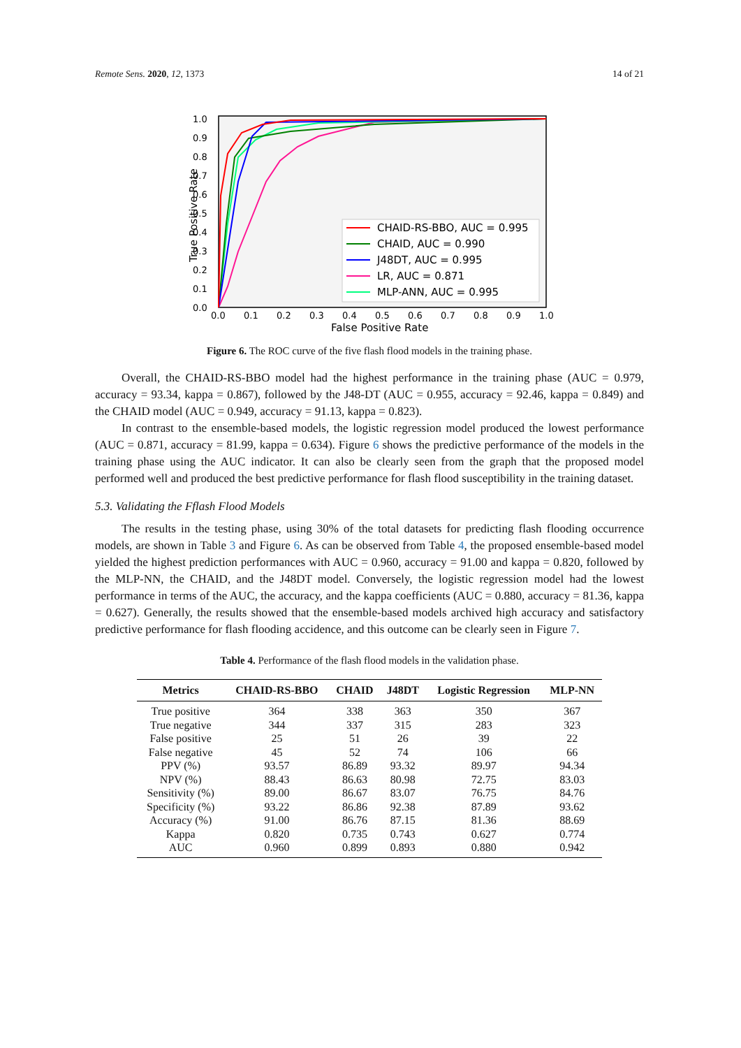Remote Sens. 2020, 12, 1373 14 of 21
0.0
0.1
0.2
0.3
0.4
0.5
0.6
0.7
0.8
0.9
1.0
0.0
0.1
0.2
0.3
0.4
0.5
0.6
0.7
0.8
0.9
1.0
False Positive Rate
True Positive Rate
CHAID-RS-BBO, AUC = 0.995
CHAID, AUC = 0.990
J48DT, AUC = 0.995
LR, AUC = 0.871
MLP-ANN, AUC = 0.995
Figure 6. The ROC curve of the five flash flood models in the training phase.
Overall, the CHAID-RS-BBO model had the highest performance in the training phase (AUC = 0.979, accuracy = 93.34, kappa = 0.867), followed by the J48-DT (AUC = 0.955, accuracy = 92.46, kappa = 0.849) and the CHAID model (AUC = 0.949, accuracy = 91.13, kappa = 0.823).
In contrast to the ensemble-based models, the logistic regression model produced the lowest performance (AUC = 0.871, accuracy = 81.99, kappa = 0.634). Figure 6 shows the predictive performance of the models in the training phase using the AUC indicator. It can also be clearly seen from the graph that the proposed model performed well and produced the best predictive performance for flash flood susceptibility in the training dataset.
5.3. Validating the Fflash Flood Models
The results in the testing phase, using 30% of the total datasets for predicting flash flooding occurrence models, are shown in Table 3 and Figure 6. As can be observed from Table 4, the proposed ensemble-based model yielded the highest prediction performances with AUC = 0.960, accuracy = 91.00 and kappa = 0.820, followed by the MLP-NN, the CHAID, and the J48DT model. Conversely, the logistic regression model had the lowest performance in terms of the AUC, the accuracy, and the kappa coefficients (AUC = 0.880, accuracy = 81.36, kappa = 0.627). Generally, the results showed that the ensemble-based models archived high accuracy and satisfactory predictive performance for flash flooding accidence, and this outcome can be clearly seen in Figure 7.
Table 4. Performance of the flash flood models in the validation phase.
| Metrics | CHAID-RS-BBO | CHAID | J48DT | Logistic Regression | MLP-NN |
| --- | --- | --- | --- | --- | --- |
| True positive | 364 | 338 | 363 | 350 | 367 |
| True negative | 344 | 337 | 315 | 283 | 323 |
| False positive | 25 | 51 | 26 | 39 | 22 |
| False negative | 45 | 52 | 74 | 106 | 66 |
| PPV (%) | 93.57 | 86.89 | 93.32 | 89.97 | 94.34 |
| NPV (%) | 88.43 | 86.63 | 80.98 | 72.75 | 83.03 |
| Sensitivity (%) | 89.00 | 86.67 | 83.07 | 76.75 | 84.76 |
| Specificity (%) | 93.22 | 86.86 | 92.38 | 87.89 | 93.62 |
| Accuracy (%) | 91.00 | 86.76 | 87.15 | 81.36 | 88.69 |
| Kappa | 0.820 | 0.735 | 0.743 | 0.627 | 0.774 |
| AUC | 0.960 | 0.899 | 0.893 | 0.880 | 0.942 |